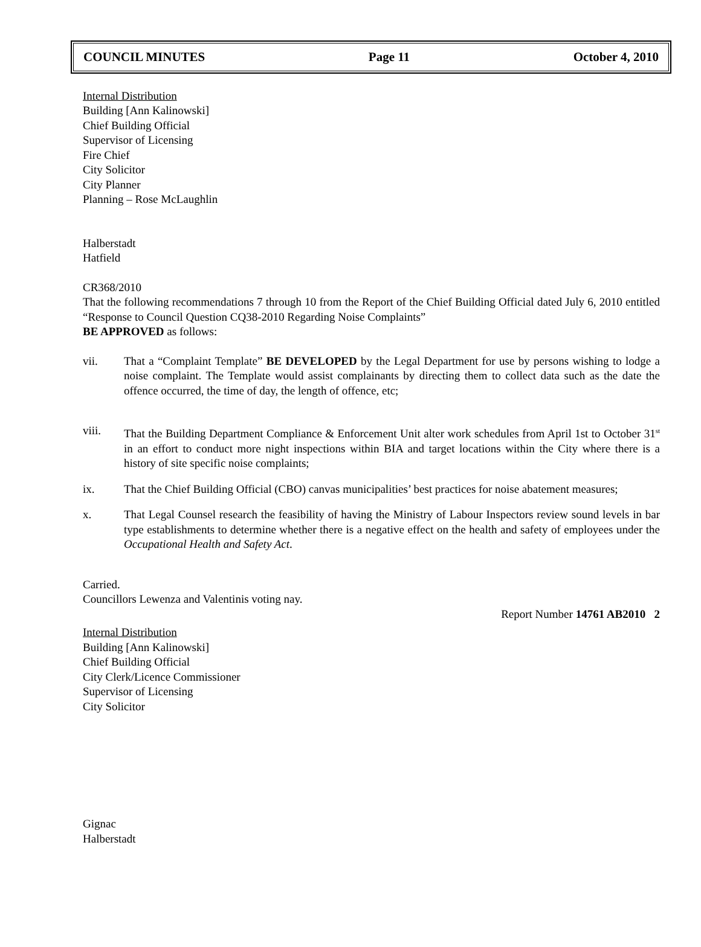COUNCIL MINUTES Page 11 October 4, 2010
Internal Distribution
Building [Ann Kalinowski]
Chief Building Official
Supervisor of Licensing
Fire Chief
City Solicitor
City Planner
Planning – Rose McLaughlin
Halberstadt
Hatfield
CR368/2010
That the following recommendations 7 through 10 from the Report of the Chief Building Official dated July 6, 2010 entitled “Response to Council Question CQ38-2010 Regarding Noise Complaints”
BE APPROVED as follows:
vii. That a “Complaint Template” BE DEVELOPED by the Legal Department for use by persons wishing to lodge a noise complaint. The Template would assist complainants by directing them to collect data such as the date the offence occurred, the time of day, the length of offence, etc;
viii. That the Building Department Compliance & Enforcement Unit alter work schedules from April 1st to October 31<sup>st</sup> in an effort to conduct more night inspections within BIA and target locations within the City where there is a history of site specific noise complaints;
ix. That the Chief Building Official (CBO) canvas municipalities’ best practices for noise abatement measures;
x. That Legal Counsel research the feasibility of having the Ministry of Labour Inspectors review sound levels in bar type establishments to determine whether there is a negative effect on the health and safety of employees under the Occupational Health and Safety Act.
Carried.
Councillors Lewenza and Valentinis voting nay.
Report Number 14761 AB2010 2
Internal Distribution
Building [Ann Kalinowski]
Chief Building Official
City Clerk/Licence Commissioner
Supervisor of Licensing
City Solicitor
Gignac
Halberstadt